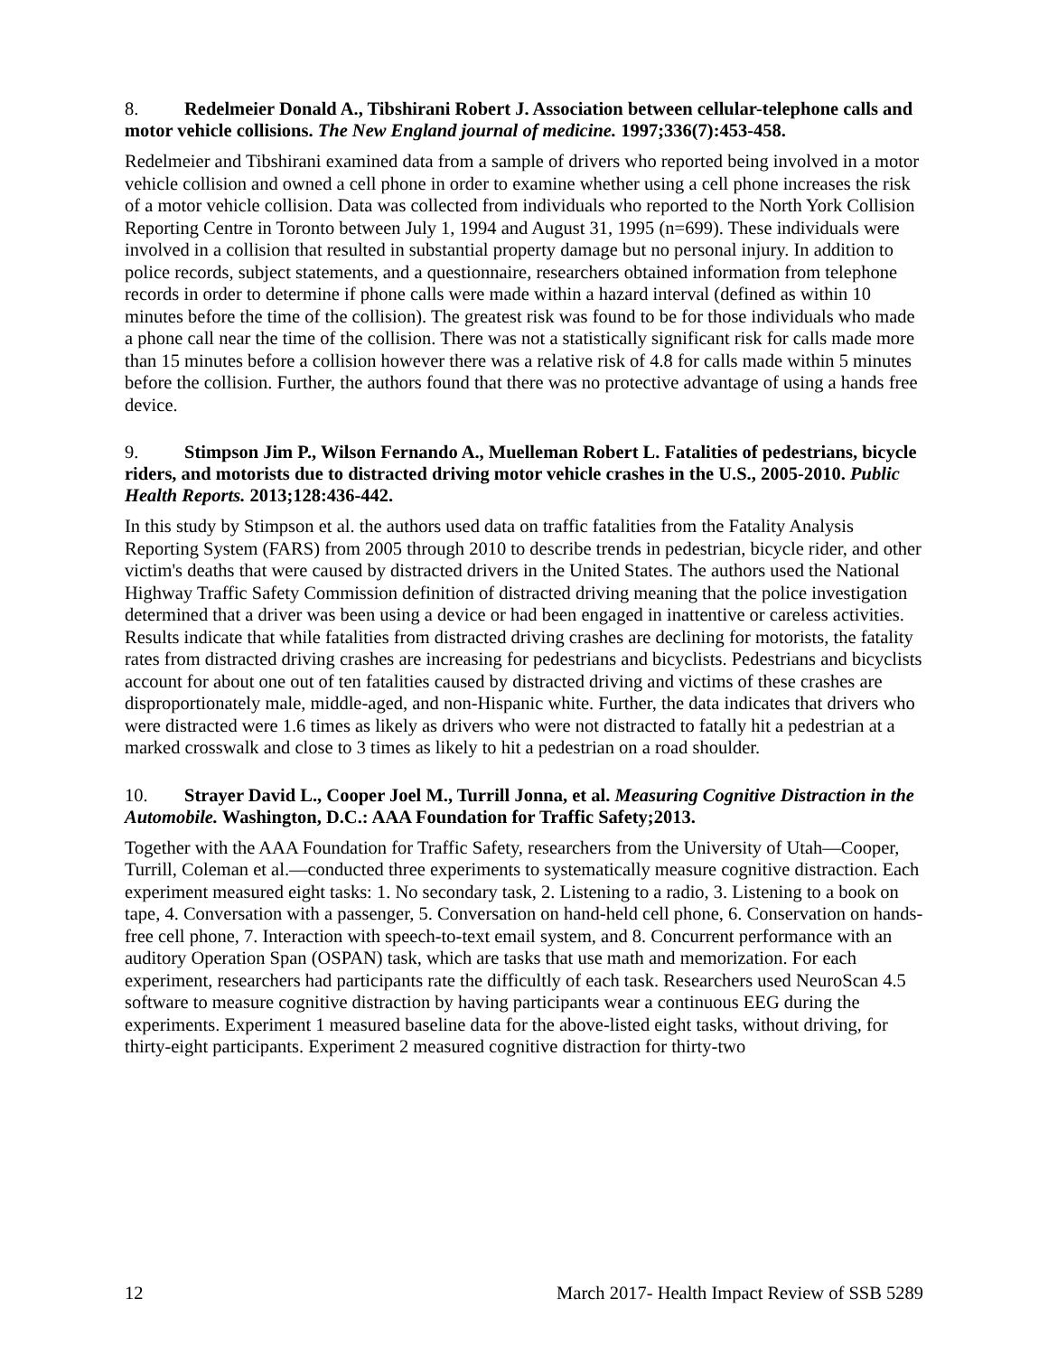8. Redelmeier Donald A., Tibshirani Robert J. Association between cellular-telephone calls and motor vehicle collisions. The New England journal of medicine. 1997;336(7):453-458.
Redelmeier and Tibshirani examined data from a sample of drivers who reported being involved in a motor vehicle collision and owned a cell phone in order to examine whether using a cell phone increases the risk of a motor vehicle collision. Data was collected from individuals who reported to the North York Collision Reporting Centre in Toronto between July 1, 1994 and August 31, 1995 (n=699). These individuals were involved in a collision that resulted in substantial property damage but no personal injury. In addition to police records, subject statements, and a questionnaire, researchers obtained information from telephone records in order to determine if phone calls were made within a hazard interval (defined as within 10 minutes before the time of the collision). The greatest risk was found to be for those individuals who made a phone call near the time of the collision. There was not a statistically significant risk for calls made more than 15 minutes before a collision however there was a relative risk of 4.8 for calls made within 5 minutes before the collision. Further, the authors found that there was no protective advantage of using a hands free device.
9. Stimpson Jim P., Wilson Fernando A., Muelleman Robert L. Fatalities of pedestrians, bicycle riders, and motorists due to distracted driving motor vehicle crashes in the U.S., 2005-2010. Public Health Reports. 2013;128:436-442.
In this study by Stimpson et al. the authors used data on traffic fatalities from the Fatality Analysis Reporting System (FARS) from 2005 through 2010 to describe trends in pedestrian, bicycle rider, and other victim's deaths that were caused by distracted drivers in the United States. The authors used the National Highway Traffic Safety Commission definition of distracted driving meaning that the police investigation determined that a driver was been using a device or had been engaged in inattentive or careless activities. Results indicate that while fatalities from distracted driving crashes are declining for motorists, the fatality rates from distracted driving crashes are increasing for pedestrians and bicyclists. Pedestrians and bicyclists account for about one out of ten fatalities caused by distracted driving and victims of these crashes are disproportionately male, middle-aged, and non-Hispanic white. Further, the data indicates that drivers who were distracted were 1.6 times as likely as drivers who were not distracted to fatally hit a pedestrian at a marked crosswalk and close to 3 times as likely to hit a pedestrian on a road shoulder.
10. Strayer David L., Cooper Joel M., Turrill Jonna, et al. Measuring Cognitive Distraction in the Automobile. Washington, D.C.: AAA Foundation for Traffic Safety;2013.
Together with the AAA Foundation for Traffic Safety, researchers from the University of Utah—Cooper, Turrill, Coleman et al.—conducted three experiments to systematically measure cognitive distraction. Each experiment measured eight tasks: 1. No secondary task, 2. Listening to a radio, 3. Listening to a book on tape, 4. Conversation with a passenger, 5. Conversation on hand-held cell phone, 6. Conservation on hands-free cell phone, 7. Interaction with speech-to-text email system, and 8. Concurrent performance with an auditory Operation Span (OSPAN) task, which are tasks that use math and memorization. For each experiment, researchers had participants rate the difficultly of each task. Researchers used NeuroScan 4.5 software to measure cognitive distraction by having participants wear a continuous EEG during the experiments. Experiment 1 measured baseline data for the above-listed eight tasks, without driving, for thirty-eight participants. Experiment 2 measured cognitive distraction for thirty-two
12 March 2017- Health Impact Review of SSB 5289